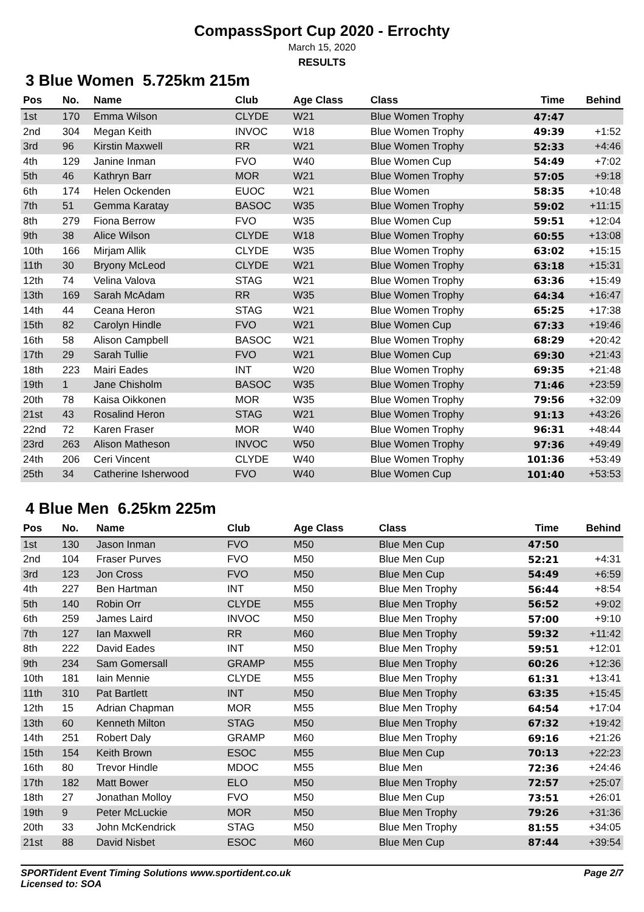CompassSport Cup 2020 - Errochty
March 15, 2020
RESULTS
3 Blue Women 5.725km 215m
| Pos | No. | Name | Club | Age Class | Class | Time | Behind |
| --- | --- | --- | --- | --- | --- | --- | --- |
| 1st | 170 | Emma Wilson | CLYDE | W21 | Blue Women Trophy | 47:47 | |
| 2nd | 304 | Megan Keith | INVOC | W18 | Blue Women Trophy | 49:39 | +1:52 |
| 3rd | 96 | Kirstin Maxwell | RR | W21 | Blue Women Trophy | 52:33 | +4:46 |
| 4th | 129 | Janine Inman | FVO | W40 | Blue Women Cup | 54:49 | +7:02 |
| 5th | 46 | Kathryn Barr | MOR | W21 | Blue Women Trophy | 57:05 | +9:18 |
| 6th | 174 | Helen Ockenden | EUOC | W21 | Blue Women | 58:35 | +10:48 |
| 7th | 51 | Gemma Karatay | BASOC | W35 | Blue Women Trophy | 59:02 | +11:15 |
| 8th | 279 | Fiona Berrow | FVO | W35 | Blue Women Cup | 59:51 | +12:04 |
| 9th | 38 | Alice Wilson | CLYDE | W18 | Blue Women Trophy | 60:55 | +13:08 |
| 10th | 166 | Mirjam Allik | CLYDE | W35 | Blue Women Trophy | 63:02 | +15:15 |
| 11th | 30 | Bryony McLeod | CLYDE | W21 | Blue Women Trophy | 63:18 | +15:31 |
| 12th | 74 | Velina Valova | STAG | W21 | Blue Women Trophy | 63:36 | +15:49 |
| 13th | 169 | Sarah McAdam | RR | W35 | Blue Women Trophy | 64:34 | +16:47 |
| 14th | 44 | Ceana Heron | STAG | W21 | Blue Women Trophy | 65:25 | +17:38 |
| 15th | 82 | Carolyn Hindle | FVO | W21 | Blue Women Cup | 67:33 | +19:46 |
| 16th | 58 | Alison Campbell | BASOC | W21 | Blue Women Trophy | 68:29 | +20:42 |
| 17th | 29 | Sarah Tullie | FVO | W21 | Blue Women Cup | 69:30 | +21:43 |
| 18th | 223 | Mairi Eades | INT | W20 | Blue Women Trophy | 69:35 | +21:48 |
| 19th | 1 | Jane Chisholm | BASOC | W35 | Blue Women Trophy | 71:46 | +23:59 |
| 20th | 78 | Kaisa Oikkonen | MOR | W35 | Blue Women Trophy | 79:56 | +32:09 |
| 21st | 43 | Rosalind Heron | STAG | W21 | Blue Women Trophy | 91:13 | +43:26 |
| 22nd | 72 | Karen Fraser | MOR | W40 | Blue Women Trophy | 96:31 | +48:44 |
| 23rd | 263 | Alison Matheson | INVOC | W50 | Blue Women Trophy | 97:36 | +49:49 |
| 24th | 206 | Ceri Vincent | CLYDE | W40 | Blue Women Trophy | 101:36 | +53:49 |
| 25th | 34 | Catherine Isherwood | FVO | W40 | Blue Women Cup | 101:40 | +53:53 |
4 Blue Men 6.25km 225m
| Pos | No. | Name | Club | Age Class | Class | Time | Behind |
| --- | --- | --- | --- | --- | --- | --- | --- |
| 1st | 130 | Jason Inman | FVO | M50 | Blue Men Cup | 47:50 | |
| 2nd | 104 | Fraser Purves | FVO | M50 | Blue Men Cup | 52:21 | +4:31 |
| 3rd | 123 | Jon Cross | FVO | M50 | Blue Men Cup | 54:49 | +6:59 |
| 4th | 227 | Ben Hartman | INT | M50 | Blue Men Trophy | 56:44 | +8:54 |
| 5th | 140 | Robin Orr | CLYDE | M55 | Blue Men Trophy | 56:52 | +9:02 |
| 6th | 259 | James Laird | INVOC | M50 | Blue Men Trophy | 57:00 | +9:10 |
| 7th | 127 | Ian Maxwell | RR | M60 | Blue Men Trophy | 59:32 | +11:42 |
| 8th | 222 | David Eades | INT | M50 | Blue Men Trophy | 59:51 | +12:01 |
| 9th | 234 | Sam Gomersall | GRAMP | M55 | Blue Men Trophy | 60:26 | +12:36 |
| 10th | 181 | Iain Mennie | CLYDE | M55 | Blue Men Trophy | 61:31 | +13:41 |
| 11th | 310 | Pat Bartlett | INT | M50 | Blue Men Trophy | 63:35 | +15:45 |
| 12th | 15 | Adrian Chapman | MOR | M55 | Blue Men Trophy | 64:54 | +17:04 |
| 13th | 60 | Kenneth Milton | STAG | M50 | Blue Men Trophy | 67:32 | +19:42 |
| 14th | 251 | Robert Daly | GRAMP | M60 | Blue Men Trophy | 69:16 | +21:26 |
| 15th | 154 | Keith Brown | ESOC | M55 | Blue Men Cup | 70:13 | +22:23 |
| 16th | 80 | Trevor Hindle | MDOC | M55 | Blue Men | 72:36 | +24:46 |
| 17th | 182 | Matt Bower | ELO | M50 | Blue Men Trophy | 72:57 | +25:07 |
| 18th | 27 | Jonathan Molloy | FVO | M50 | Blue Men Cup | 73:51 | +26:01 |
| 19th | 9 | Peter McLuckie | MOR | M50 | Blue Men Trophy | 79:26 | +31:36 |
| 20th | 33 | John McKendrick | STAG | M50 | Blue Men Trophy | 81:55 | +34:05 |
| 21st | 88 | David Nisbet | ESOC | M60 | Blue Men Cup | 87:44 | +39:54 |
SPORTident Event Timing Solutions www.sportident.co.uk
Licensed to: SOA
Page 2/7